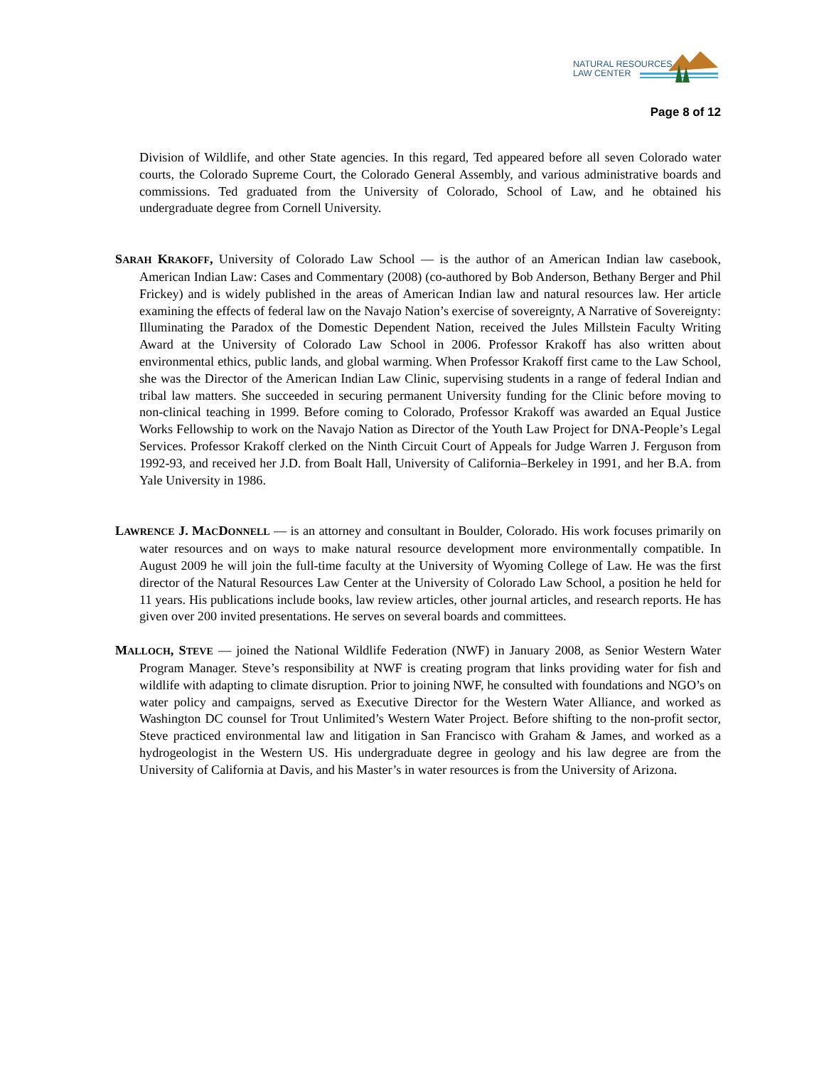NATURAL RESOURCES
LAW CENTER
Page 8 of 12
Division of Wildlife, and other State agencies. In this regard, Ted appeared before all seven Colorado water courts, the Colorado Supreme Court, the Colorado General Assembly, and various administrative boards and commissions. Ted graduated from the University of Colorado, School of Law, and he obtained his undergraduate degree from Cornell University.
SARAH KRAKOFF, University of Colorado Law School — is the author of an American Indian law casebook, American Indian Law: Cases and Commentary (2008) (co-authored by Bob Anderson, Bethany Berger and Phil Frickey) and is widely published in the areas of American Indian law and natural resources law. Her article examining the effects of federal law on the Navajo Nation’s exercise of sovereignty, A Narrative of Sovereignty: Illuminating the Paradox of the Domestic Dependent Nation, received the Jules Millstein Faculty Writing Award at the University of Colorado Law School in 2006. Professor Krakoff has also written about environmental ethics, public lands, and global warming. When Professor Krakoff first came to the Law School, she was the Director of the American Indian Law Clinic, supervising students in a range of federal Indian and tribal law matters. She succeeded in securing permanent University funding for the Clinic before moving to non-clinical teaching in 1999. Before coming to Colorado, Professor Krakoff was awarded an Equal Justice Works Fellowship to work on the Navajo Nation as Director of the Youth Law Project for DNA-People’s Legal Services. Professor Krakoff clerked on the Ninth Circuit Court of Appeals for Judge Warren J. Ferguson from 1992-93, and received her J.D. from Boalt Hall, University of California–Berkeley in 1991, and her B.A. from Yale University in 1986.
LAWRENCE J. MACDONNELL — is an attorney and consultant in Boulder, Colorado. His work focuses primarily on water resources and on ways to make natural resource development more environmentally compatible. In August 2009 he will join the full-time faculty at the University of Wyoming College of Law. He was the first director of the Natural Resources Law Center at the University of Colorado Law School, a position he held for 11 years. His publications include books, law review articles, other journal articles, and research reports. He has given over 200 invited presentations. He serves on several boards and committees.
MALLOCH, STEVE — joined the National Wildlife Federation (NWF) in January 2008, as Senior Western Water Program Manager. Steve’s responsibility at NWF is creating program that links providing water for fish and wildlife with adapting to climate disruption. Prior to joining NWF, he consulted with foundations and NGO’s on water policy and campaigns, served as Executive Director for the Western Water Alliance, and worked as Washington DC counsel for Trout Unlimited’s Western Water Project. Before shifting to the non-profit sector, Steve practiced environmental law and litigation in San Francisco with Graham & James, and worked as a hydrogeologist in the Western US. His undergraduate degree in geology and his law degree are from the University of California at Davis, and his Master’s in water resources is from the University of Arizona.